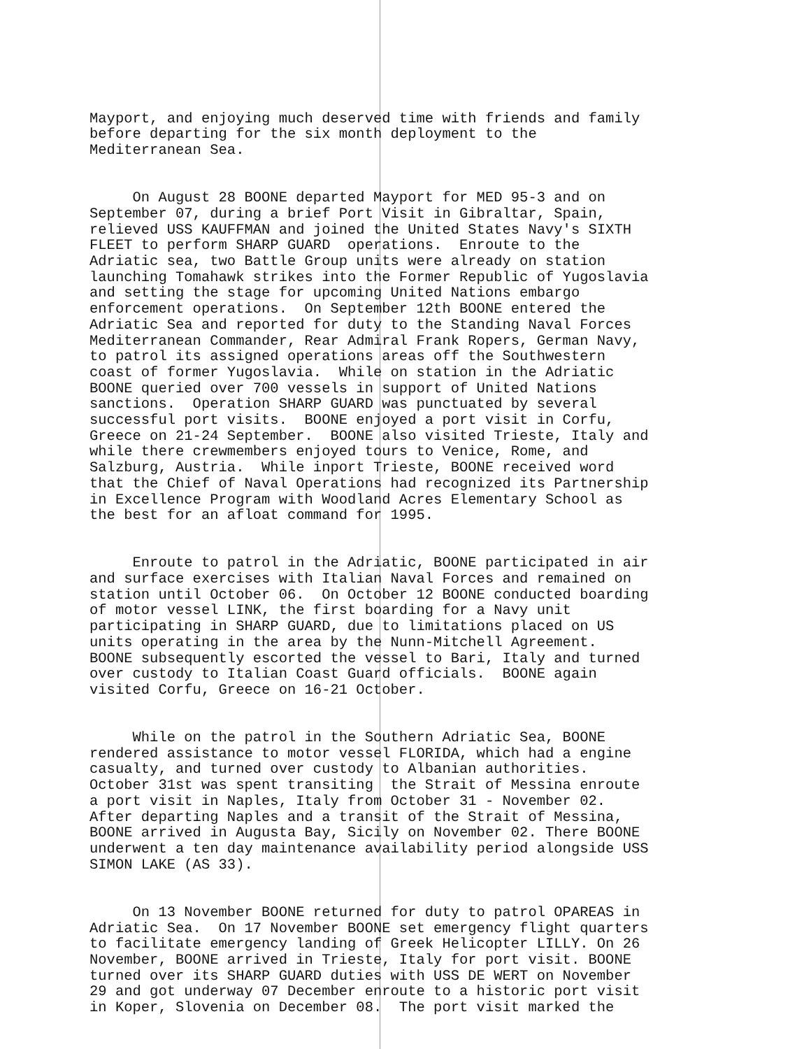Mayport, and enjoying much deserved time with friends and family before departing for the six month deployment to the Mediterranean Sea.
On August 28 BOONE departed Mayport for MED 95-3 and on September 07, during a brief Port Visit in Gibraltar, Spain, relieved USS KAUFFMAN and joined the United States Navy's SIXTH FLEET to perform SHARP GUARD operations. Enroute to the Adriatic sea, two Battle Group units were already on station launching Tomahawk strikes into the Former Republic of Yugoslavia and setting the stage for upcoming United Nations embargo enforcement operations. On September 12th BOONE entered the Adriatic Sea and reported for duty to the Standing Naval Forces Mediterranean Commander, Rear Admiral Frank Ropers, German Navy, to patrol its assigned operations areas off the Southwestern coast of former Yugoslavia. While on station in the Adriatic BOONE queried over 700 vessels in support of United Nations sanctions. Operation SHARP GUARD was punctuated by several successful port visits. BOONE enjoyed a port visit in Corfu, Greece on 21-24 September. BOONE also visited Trieste, Italy and while there crewmembers enjoyed tours to Venice, Rome, and Salzburg, Austria. While inport Trieste, BOONE received word that the Chief of Naval Operations had recognized its Partnership in Excellence Program with Woodland Acres Elementary School as the best for an afloat command for 1995.
Enroute to patrol in the Adriatic, BOONE participated in air and surface exercises with Italian Naval Forces and remained on station until October 06. On October 12 BOONE conducted boarding of motor vessel LINK, the first boarding for a Navy unit participating in SHARP GUARD, due to limitations placed on US units operating in the area by the Nunn-Mitchell Agreement. BOONE subsequently escorted the vessel to Bari, Italy and turned over custody to Italian Coast Guard officials. BOONE again visited Corfu, Greece on 16-21 October.
While on the patrol in the Southern Adriatic Sea, BOONE rendered assistance to motor vessel FLORIDA, which had a engine casualty, and turned over custody to Albanian authorities. October 31st was spent transiting the Strait of Messina enroute a port visit in Naples, Italy from October 31 - November 02. After departing Naples and a transit of the Strait of Messina, BOONE arrived in Augusta Bay, Sicily on November 02. There BOONE underwent a ten day maintenance availability period alongside USS SIMON LAKE (AS 33).
On 13 November BOONE returned for duty to patrol OPAREAS in Adriatic Sea. On 17 November BOONE set emergency flight quarters to facilitate emergency landing of Greek Helicopter LILLY. On 26 November, BOONE arrived in Trieste, Italy for port visit. BOONE turned over its SHARP GUARD duties with USS DE WERT on November 29 and got underway 07 December enroute to a historic port visit in Koper, Slovenia on December 08. The port visit marked the